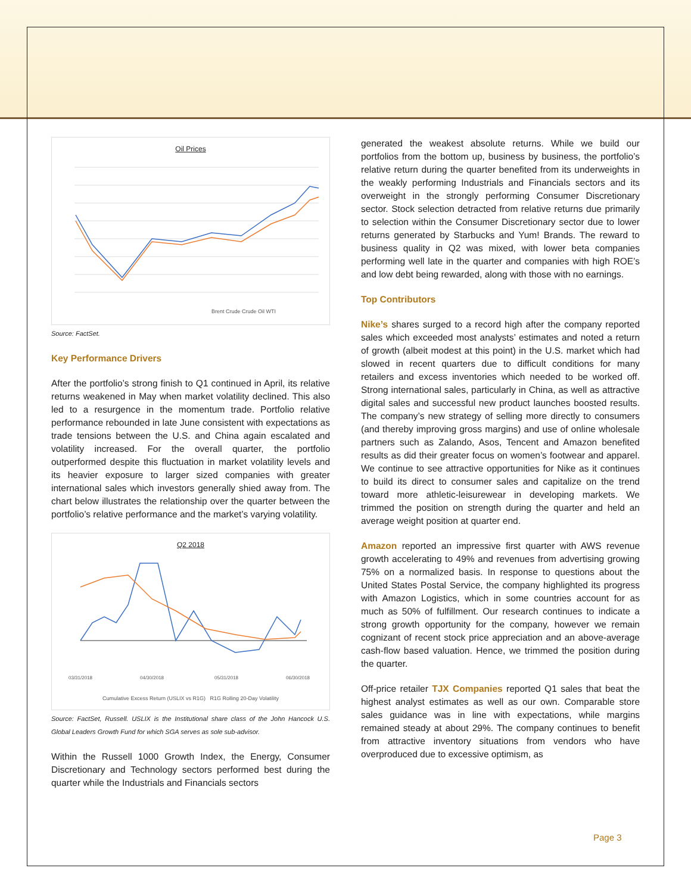Oil Prices
Brent Crude Crude Oil WTI
Source: FactSet.
Key Performance Drivers
After the portfolio’s strong finish to Q1 continued in April, its relative returns weakened in May when market volatility declined. This also led to a resurgence in the momentum trade. Portfolio relative performance rebounded in late June consistent with expectations as trade tensions between the U.S. and China again escalated and volatility increased. For the overall quarter, the portfolio outperformed despite this fluctuation in market volatility levels and its heavier exposure to larger sized companies with greater international sales which investors generally shied away from. The chart below illustrates the relationship over the quarter between the portfolio’s relative performance and the market’s varying volatility.
Q2 2018
03/31/2018
04/30/2018
05/31/2018
06/30/2018
Cumulative Excess Return (USLIX vs R1G) R1G Rolling 20-Day Volatility
Source: FactSet, Russell. USLIX is the Institutional share class of the John Hancock U.S. Global Leaders Growth Fund for which SGA serves as sole sub-advisor.
Within the Russell 1000 Growth Index, the Energy, Consumer Discretionary and Technology sectors performed best during the quarter while the Industrials and Financials sectors
generated the weakest absolute returns. While we build our portfolios from the bottom up, business by business, the portfolio’s relative return during the quarter benefited from its underweights in the weakly performing Industrials and Financials sectors and its overweight in the strongly performing Consumer Discretionary sector. Stock selection detracted from relative returns due primarily to selection within the Consumer Discretionary sector due to lower returns generated by Starbucks and Yum! Brands. The reward to business quality in Q2 was mixed, with lower beta companies performing well late in the quarter and companies with high ROE’s and low debt being rewarded, along with those with no earnings.
Top Contributors
Nike’s shares surged to a record high after the company reported sales which exceeded most analysts’ estimates and noted a return of growth (albeit modest at this point) in the U.S. market which had slowed in recent quarters due to difficult conditions for many retailers and excess inventories which needed to be worked off. Strong international sales, particularly in China, as well as attractive digital sales and successful new product launches boosted results. The company’s new strategy of selling more directly to consumers (and thereby improving gross margins) and use of online wholesale partners such as Zalando, Asos, Tencent and Amazon benefited results as did their greater focus on women’s footwear and apparel. We continue to see attractive opportunities for Nike as it continues to build its direct to consumer sales and capitalize on the trend toward more athletic-leisurewear in developing markets. We trimmed the position on strength during the quarter and held an average weight position at quarter end.
Amazon reported an impressive first quarter with AWS revenue growth accelerating to 49% and revenues from advertising growing 75% on a normalized basis. In response to questions about the United States Postal Service, the company highlighted its progress with Amazon Logistics, which in some countries account for as much as 50% of fulfillment. Our research continues to indicate a strong growth opportunity for the company, however we remain cognizant of recent stock price appreciation and an above-average cash-flow based valuation. Hence, we trimmed the position during the quarter.
Off-price retailer TJX Companies reported Q1 sales that beat the highest analyst estimates as well as our own. Comparable store sales guidance was in line with expectations, while margins remained steady at about 29%. The company continues to benefit from attractive inventory situations from vendors who have overproduced due to excessive optimism, as
Page 3